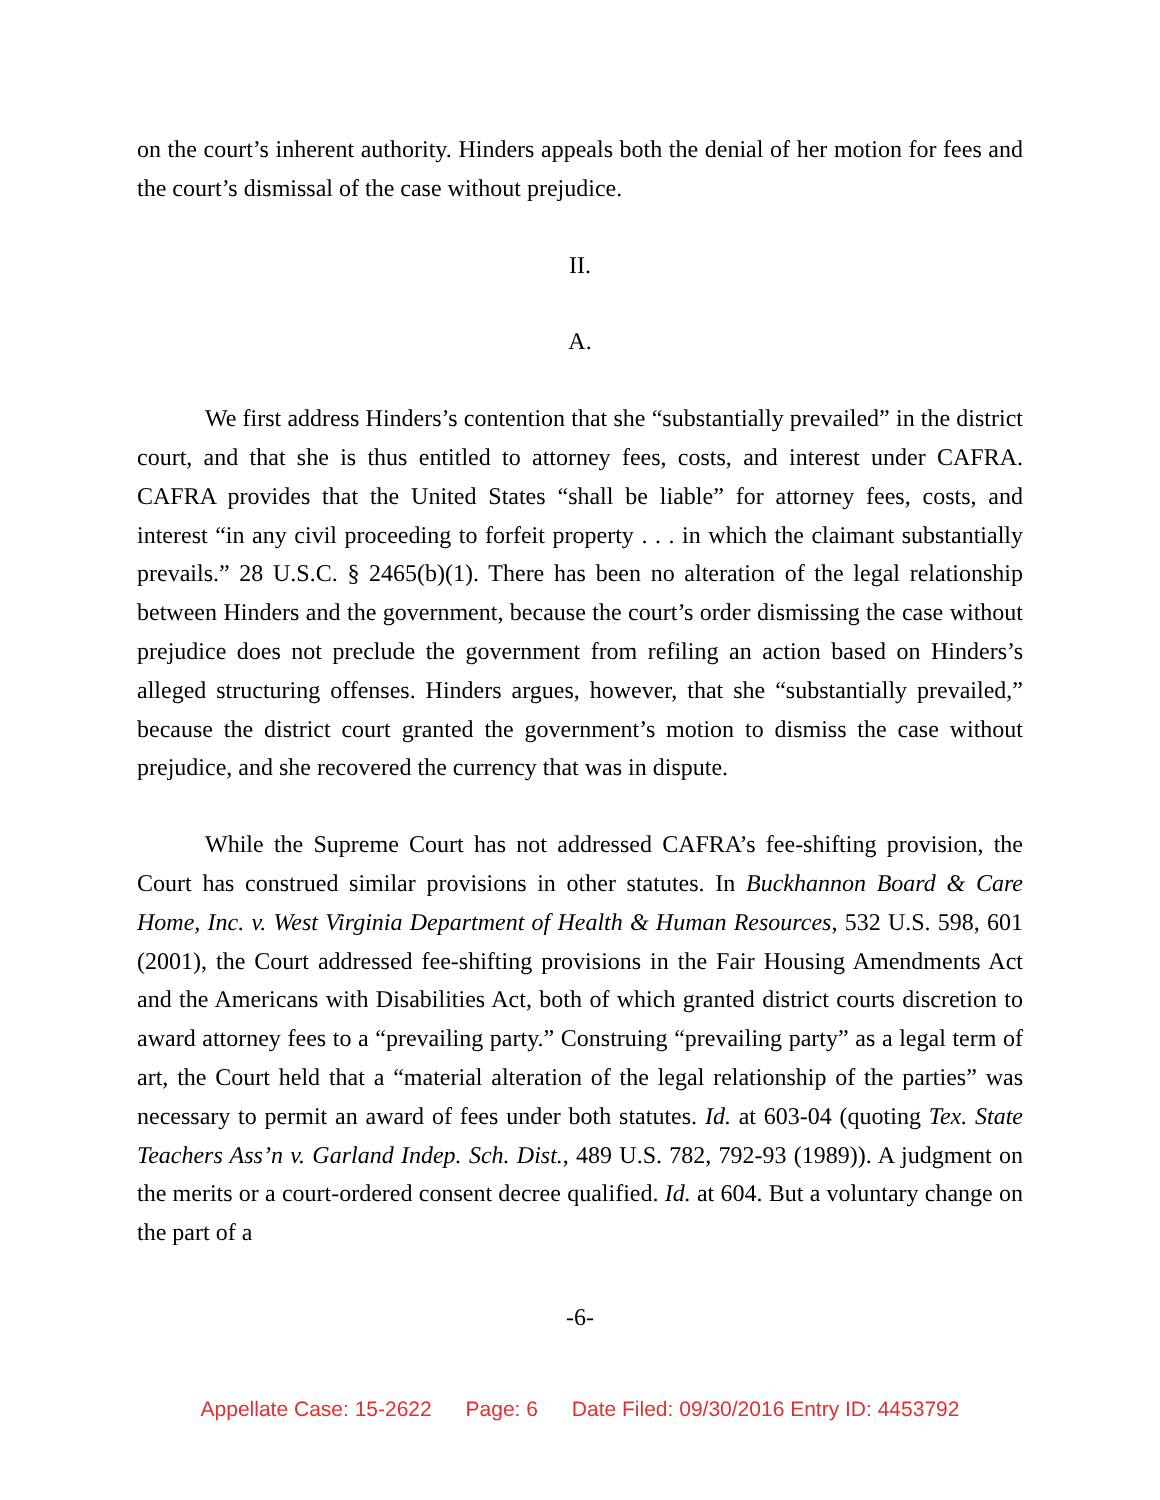on the court’s inherent authority. Hinders appeals both the denial of her motion for fees and the court’s dismissal of the case without prejudice.
II.
A.
We first address Hinders’s contention that she “substantially prevailed” in the district court, and that she is thus entitled to attorney fees, costs, and interest under CAFRA. CAFRA provides that the United States “shall be liable” for attorney fees, costs, and interest “in any civil proceeding to forfeit property . . . in which the claimant substantially prevails.” 28 U.S.C. § 2465(b)(1). There has been no alteration of the legal relationship between Hinders and the government, because the court’s order dismissing the case without prejudice does not preclude the government from refiling an action based on Hinders’s alleged structuring offenses. Hinders argues, however, that she “substantially prevailed,” because the district court granted the government’s motion to dismiss the case without prejudice, and she recovered the currency that was in dispute.
While the Supreme Court has not addressed CAFRA’s fee-shifting provision, the Court has construed similar provisions in other statutes. In Buckhannon Board & Care Home, Inc. v. West Virginia Department of Health & Human Resources, 532 U.S. 598, 601 (2001), the Court addressed fee-shifting provisions in the Fair Housing Amendments Act and the Americans with Disabilities Act, both of which granted district courts discretion to award attorney fees to a “prevailing party.” Construing “prevailing party” as a legal term of art, the Court held that a “material alteration of the legal relationship of the parties” was necessary to permit an award of fees under both statutes. Id. at 603-04 (quoting Tex. State Teachers Ass’n v. Garland Indep. Sch. Dist., 489 U.S. 782, 792-93 (1989)). A judgment on the merits or a court-ordered consent decree qualified. Id. at 604. But a voluntary change on the part of a
-6-
Appellate Case: 15-2622 Page: 6 Date Filed: 09/30/2016 Entry ID: 4453792